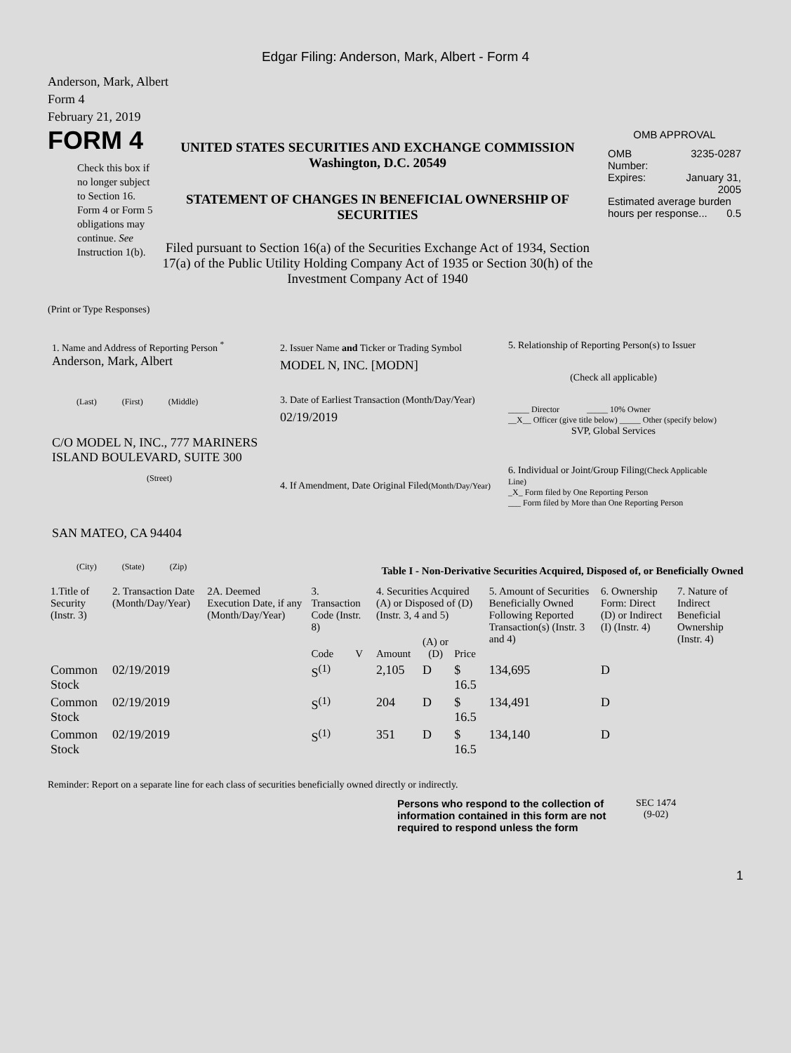Edgar Filing: Anderson, Mark, Albert - Form 4
Anderson, Mark, Albert
Form 4
February 21, 2019
FORM 4
Check this box if no longer subject to Section 16. Form 4 or Form 5 obligations may continue. See Instruction 1(b).
UNITED STATES SECURITIES AND EXCHANGE COMMISSION
Washington, D.C. 20549
STATEMENT OF CHANGES IN BENEFICIAL OWNERSHIP OF SECURITIES
Filed pursuant to Section 16(a) of the Securities Exchange Act of 1934, Section 17(a) of the Public Utility Holding Company Act of 1935 or Section 30(h) of the Investment Company Act of 1940
OMB APPROVAL
| OMB Number: | 3235-0287 |
| Expires: | January 31, 2005 |
| Estimated average burden hours per response... 0.5 | |
(Print or Type Responses)
1. Name and Address of Reporting Person <sup>*</sup>
Anderson, Mark, Albert
(Last) (First) (Middle)
C/O MODEL N, INC., 777 MARINERS ISLAND BOULEVARD, SUITE 300
(Street)
SAN MATEO, CA 94404
(City) (State) (Zip)
2. Issuer Name and Ticker or Trading Symbol
MODEL N, INC. [MODN]
3. Date of Earliest Transaction (Month/Day/Year)
02/19/2019
4. If Amendment, Date Original Filed(Month/Day/Year)
5. Relationship of Reporting Person(s) to Issuer
(Check all applicable)
_____ Director _____ 10% Owner
__X__ Officer (give title below) _____ Other (specify below)
SVP, Global Services
6. Individual or Joint/Group Filing(Check Applicable Line)
_X_ Form filed by One Reporting Person
___ Form filed by More than One Reporting Person
Table I - Non-Derivative Securities Acquired, Disposed of, or Beneficially Owned
| 1.Title of Security (Instr. 3) | 2. Transaction Date (Month/Day/Year) | 2A. Deemed Execution Date, if any (Month/Day/Year) | 3. Transaction Code (Instr. 8) | | 4. Securities Acquired (A) or Disposed of (D) (Instr. 3, 4 and 5) | | | 5. Amount of Securities Beneficially Owned Following Reported Transaction(s) (Instr. 3 and 4) | 6. Ownership Form: Direct (D) or Indirect (I) (Instr. 4) | 7. Nature of Indirect Beneficial Ownership (Instr. 4) |
| --- | --- | --- | --- | --- | --- | --- | --- | --- | --- | --- |
| | | | Code | V | Amount | (A) or (D) | Price | | | |
| Common Stock | 02/19/2019 | | S<sup>(1)</sup> | | 2,105 | D | $ 16.5 | 134,695 | D | |
| Common Stock | 02/19/2019 | | S<sup>(1)</sup> | | 204 | D | $ 16.5 | 134,491 | D | |
| Common Stock | 02/19/2019 | | S<sup>(1)</sup> | | 351 | D | $ 16.5 | 134,140 | D | |
Reminder: Report on a separate line for each class of securities beneficially owned directly or indirectly.
Persons who respond to the collection of information contained in this form are not required to respond unless the form
SEC 1474
(9-02)
1